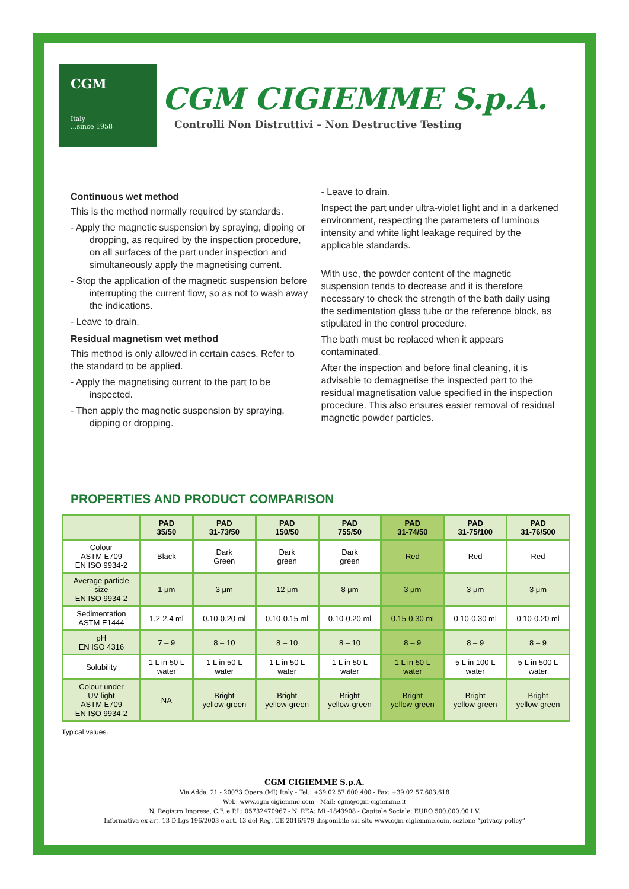CGM
Italy
...since 1958
CGM CIGIEMME S.p.A.
Controlli Non Distruttivi – Non Destructive Testing
Continuous wet method
This is the method normally required by standards.
- Apply the magnetic suspension by spraying, dipping or dropping, as required by the inspection procedure, on all surfaces of the part under inspection and simultaneously apply the magnetising current.
- Stop the application of the magnetic suspension before interrupting the current flow, so as not to wash away the indications.
- Leave to drain.
Residual magnetism wet method
This method is only allowed in certain cases. Refer to the standard to be applied.
- Apply the magnetising current to the part to be inspected.
- Then apply the magnetic suspension by spraying, dipping or dropping.
- Leave to drain.
Inspect the part under ultra-violet light and in a darkened environment, respecting the parameters of luminous intensity and white light leakage required by the applicable standards.
With use, the powder content of the magnetic suspension tends to decrease and it is therefore necessary to check the strength of the bath daily using the sedimentation glass tube or the reference block, as stipulated in the control procedure.
The bath must be replaced when it appears contaminated.
After the inspection and before final cleaning, it is advisable to demagnetise the inspected part to the residual magnetisation value specified in the inspection procedure. This also ensures easier removal of residual magnetic powder particles.
PROPERTIES AND PRODUCT COMPARISON
| | PAD 35/50 | PAD 31-73/50 | PAD 150/50 | PAD 755/50 | PAD 31-74/50 | PAD 31-75/100 | PAD 31-76/500 |
| --- | --- | --- | --- | --- | --- | --- | --- |
| Colour ASTM E709 EN ISO 9934-2 | Black | Dark Green | Dark green | Dark green | Red | Red | Red |
| Average particle size EN ISO 9934-2 | 1 μm | 3 μm | 12 μm | 8 μm | 3 μm | 3 μm | 3 μm |
| Sedimentation ASTM E1444 | 1.2-2.4 ml | 0.10-0.20 ml | 0.10-0.15 ml | 0.10-0.20 ml | 0.15-0.30 ml | 0.10-0.30 ml | 0.10-0.20 ml |
| pH EN ISO 4316 | 7 – 9 | 8 – 10 | 8 – 10 | 8 – 10 | 8 – 9 | 8 – 9 | 8 – 9 |
| Solubility | 1 L in 50 L water | 1 L in 50 L water | 1 L in 50 L water | 1 L in 50 L water | 1 L in 50 L water | 5 L in 100 L water | 5 L in 500 L water |
| Colour under UV light ASTM E709 EN ISO 9934-2 | NA | Bright yellow-green | Bright yellow-green | Bright yellow-green | Bright yellow-green | Bright yellow-green | Bright yellow-green |
Typical values.
CGM CIGIEMME S.p.A.
Via Adda, 21 - 20073 Opera (MI) Italy - Tel.: +39 02 57.600.400 - Fax: +39 02 57.603.618
Web: www.cgm-cigiemme.com - Mail: cgm@cgm-cigiemme.it
N. Registro Imprese, C.F. e P.I.: 05732470967 - N. REA: Mi -1843908 - Capitale Sociale: EURO 500.000.00 I.V.
Informativa ex art. 13 D.Lgs 196/2003 e art. 13 del Reg. UE 2016/679 disponibile sul sito www.cgm-cigiemme.com, sezione “privacy policy”